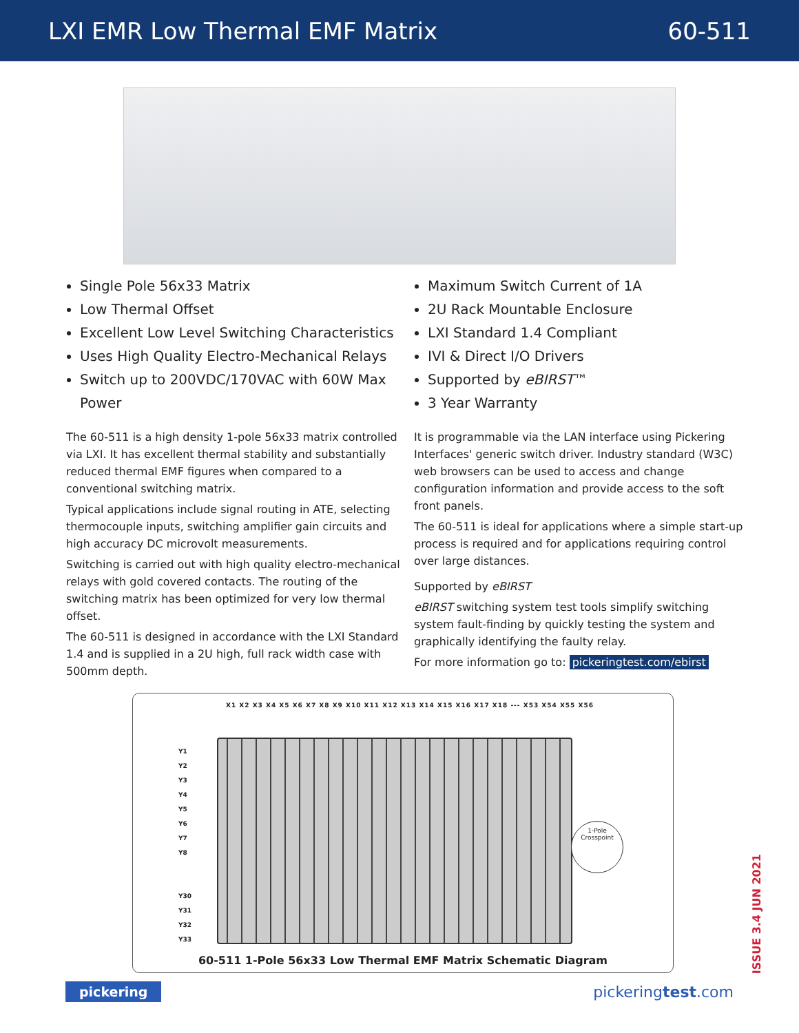LXI EMR Low Thermal EMF Matrix 60-511
Single Pole 56x33 Matrix
Low Thermal Offset
Excellent Low Level Switching Characteristics
Uses High Quality Electro-Mechanical Relays
Switch up to 200VDC/170VAC with 60W Max Power
The 60-511 is a high density 1-pole 56x33 matrix controlled via LXI. It has excellent thermal stability and substantially reduced thermal EMF figures when compared to a conventional switching matrix.
Typical applications include signal routing in ATE, selecting thermocouple inputs, switching amplifier gain circuits and high accuracy DC microvolt measurements.
Switching is carried out with high quality electro-mechanical relays with gold covered contacts. The routing of the switching matrix has been optimized for very low thermal offset.
The 60-511 is designed in accordance with the LXI Standard 1.4 and is supplied in a 2U high, full rack width case with 500mm depth.
Maximum Switch Current of 1A
2U Rack Mountable Enclosure
LXI Standard 1.4 Compliant
IVI & Direct I/O Drivers
Supported by eBIRST™
3 Year Warranty
It is programmable via the LAN interface using Pickering Interfaces' generic switch driver. Industry standard (W3C) web browsers can be used to access and change configuration information and provide access to the soft front panels.
The 60-511 is ideal for applications where a simple start-up process is required and for applications requiring control over large distances.
Supported by eBIRST
eBIRST switching system test tools simplify switching system fault-finding by quickly testing the system and graphically identifying the faulty relay.
For more information go to: pickeringtest.com/ebirst
X1 X2 X3 X4 X5 X6 X7 X8 X9 X10 X11 X12 X13 X14 X15 X16 X17 X18 --- X53 X54 X55 X56
Y1
Y2
Y3
Y4
Y5
Y6
Y7
Y8
Y30
Y31
Y32
Y33
1-Pole
Crosspoint
60-511 1-Pole 56x33 Low Thermal EMF Matrix Schematic Diagram
ISSUE 3.4 JUN 2021
pickering pickeringtest.com